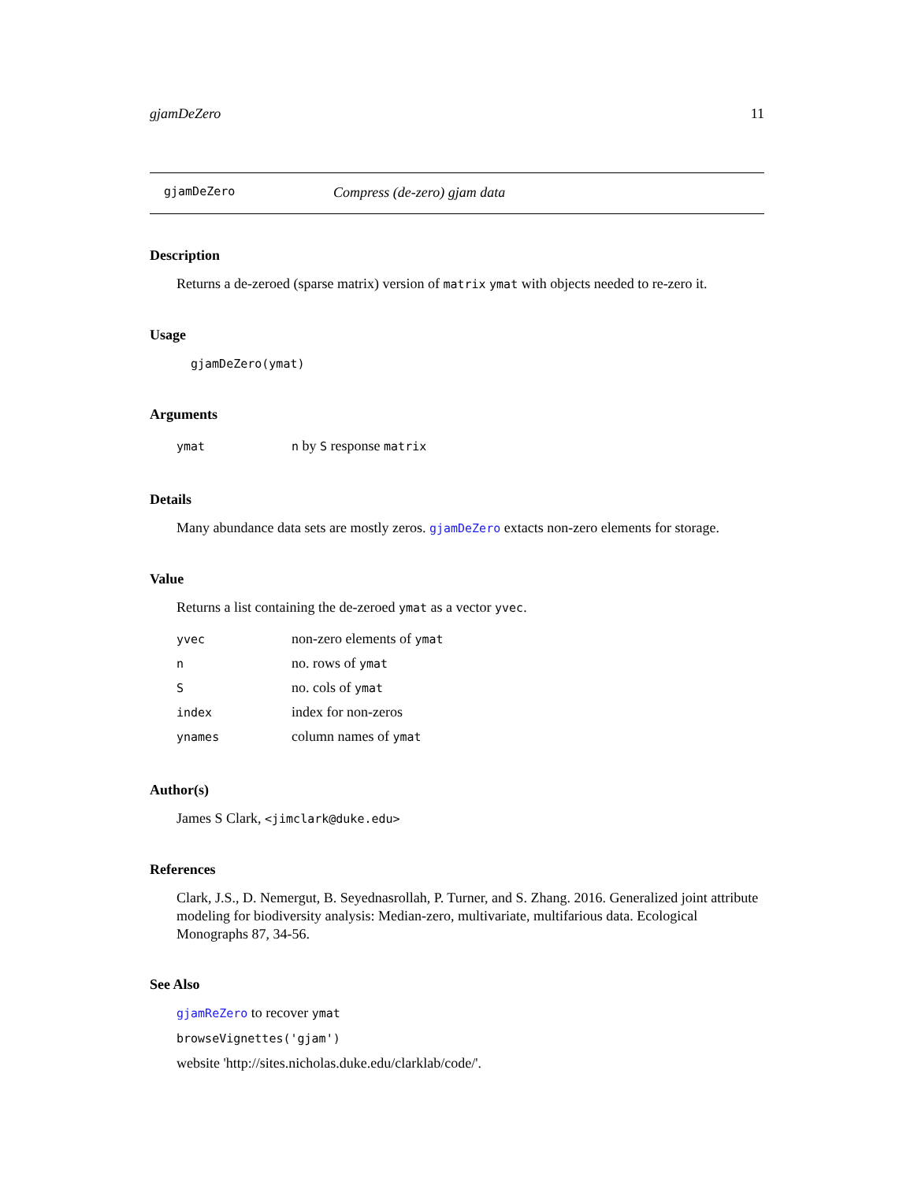gjamDeZero 11
gjamDeZero Compress (de-zero) gjam data
Description
Returns a de-zeroed (sparse matrix) version of matrix ymat with objects needed to re-zero it.
Usage
gjamDeZero(ymat)
Arguments
| ymat | n by S response matrix |
Details
Many abundance data sets are mostly zeros. gjamDeZero extacts non-zero elements for storage.
Value
Returns a list containing the de-zeroed ymat as a vector yvec.
| yvec | non-zero elements of ymat |
| n | no. rows of ymat |
| S | no. cols of ymat |
| index | index for non-zeros |
| ynames | column names of ymat |
Author(s)
James S Clark, <jimclark@duke.edu>
References
Clark, J.S., D. Nemergut, B. Seyednasrollah, P. Turner, and S. Zhang. 2016. Generalized joint attribute modeling for biodiversity analysis: Median-zero, multivariate, multifarious data. Ecological Monographs 87, 34-56.
See Also
gjamReZero to recover ymat
browseVignettes('gjam')
website 'http://sites.nicholas.duke.edu/clarklab/code/'.